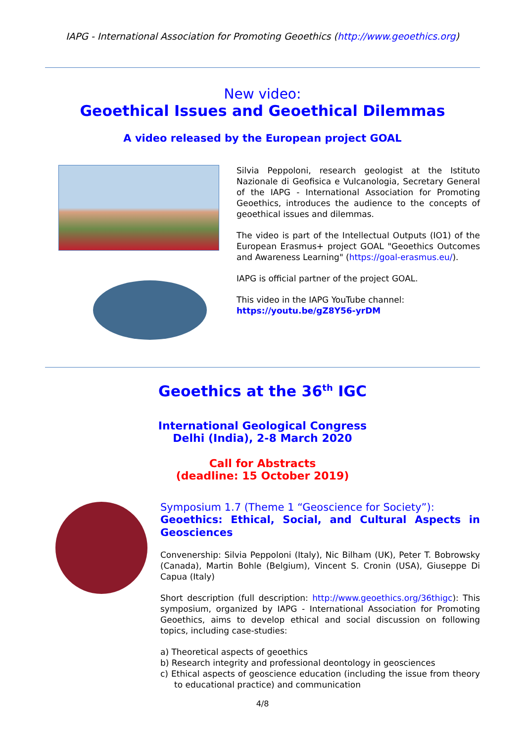IAPG - International Association for Promoting Geoethics (http://www.geoethics.org)
New video:
Geoethical Issues and Geoethical Dilemmas
A video released by the European project GOAL
Silvia Peppoloni, research geologist at the Istituto Nazionale di Geofisica e Vulcanologia, Secretary General of the IAPG - International Association for Promoting Geoethics, introduces the audience to the concepts of geoethical issues and dilemmas.
The video is part of the Intellectual Outputs (IO1) of the European Erasmus+ project GOAL "Geoethics Outcomes and Awareness Learning" (https://goal-erasmus.eu/).
IAPG is official partner of the project GOAL.
This video in the IAPG YouTube channel:
https://youtu.be/gZ8Y56-yrDM
Geoethics at the 36<sup>th</sup> IGC
International Geological Congress
Delhi (India), 2-8 March 2020
Call for Abstracts
(deadline: 15 October 2019)
Symposium 1.7 (Theme 1 “Geoscience for Society”):
Geoethics: Ethical, Social, and Cultural Aspects in Geosciences
Convenership: Silvia Peppoloni (Italy), Nic Bilham (UK), Peter T. Bobrowsky (Canada), Martin Bohle (Belgium), Vincent S. Cronin (USA), Giuseppe Di Capua (Italy)
Short description (full description: http://www.geoethics.org/36thigc): This symposium, organized by IAPG - International Association for Promoting Geoethics, aims to develop ethical and social discussion on following topics, including case-studies:
a) Theoretical aspects of geoethics
b) Research integrity and professional deontology in geosciences
c) Ethical aspects of geoscience education (including the issue from theory to educational practice) and communication
4/8